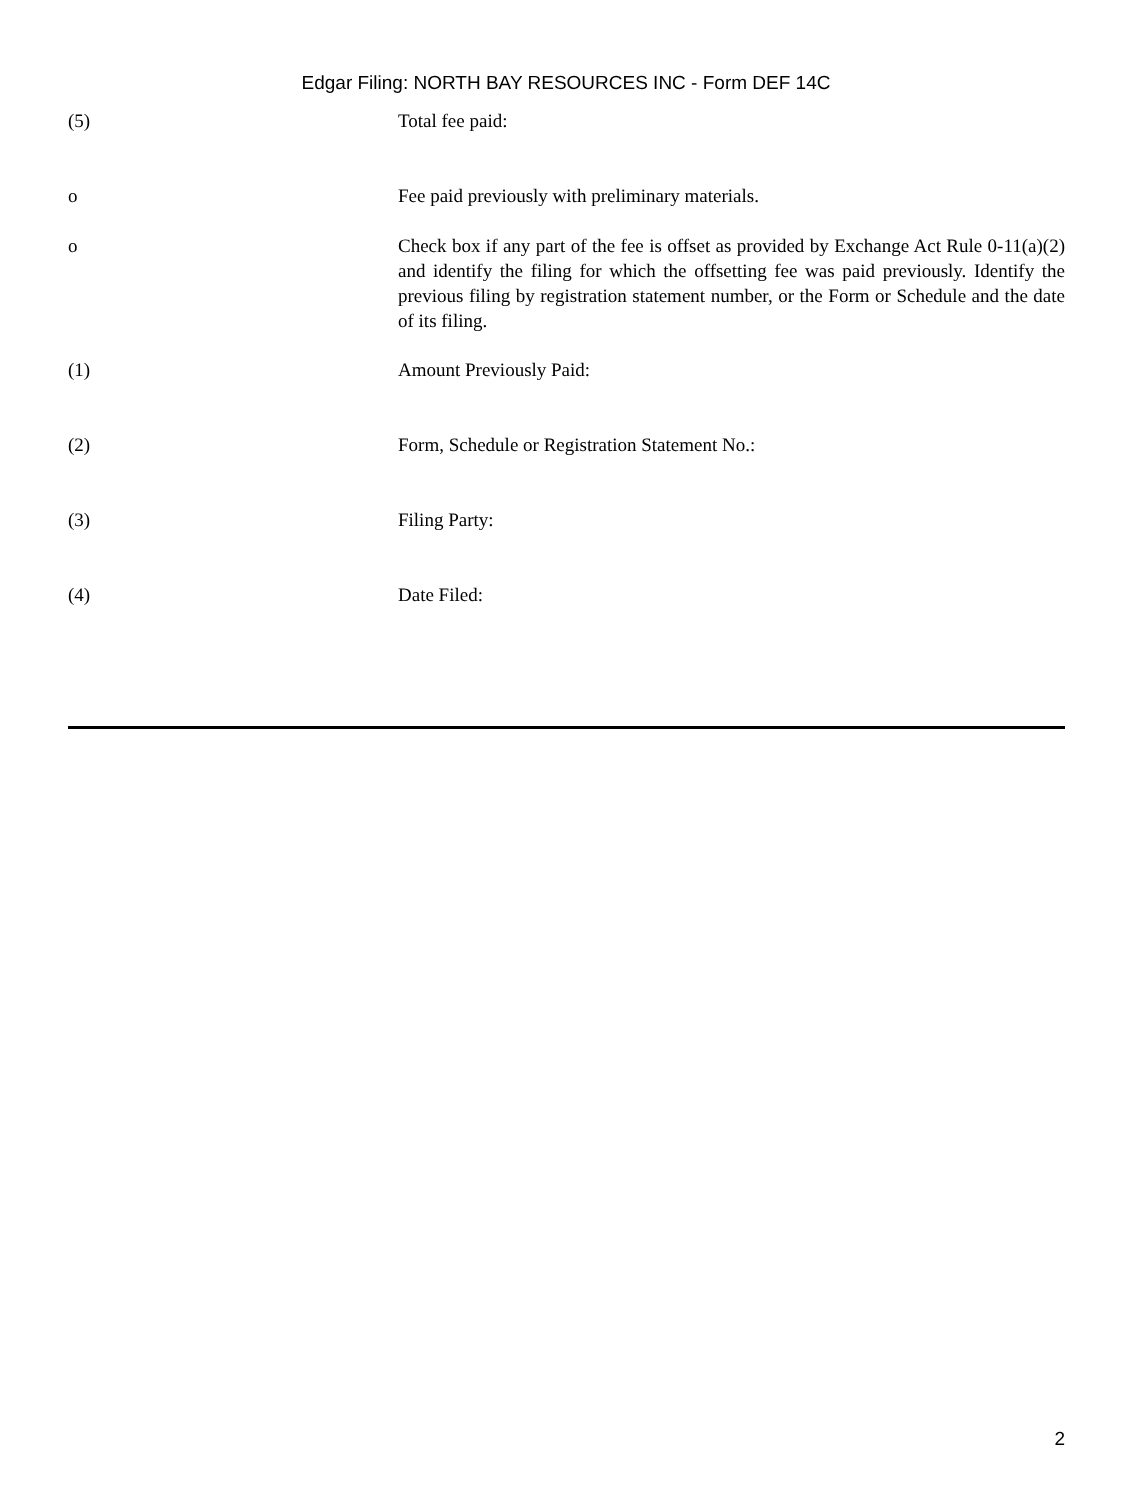Edgar Filing: NORTH BAY RESOURCES INC - Form DEF 14C
(5) Total fee paid:
o Fee paid previously with preliminary materials.
o Check box if any part of the fee is offset as provided by Exchange Act Rule 0-11(a)(2) and identify the filing for which the offsetting fee was paid previously. Identify the previous filing by registration statement number, or the Form or Schedule and the date of its filing.
(1) Amount Previously Paid:
(2) Form, Schedule or Registration Statement No.:
(3) Filing Party:
(4) Date Filed:
2